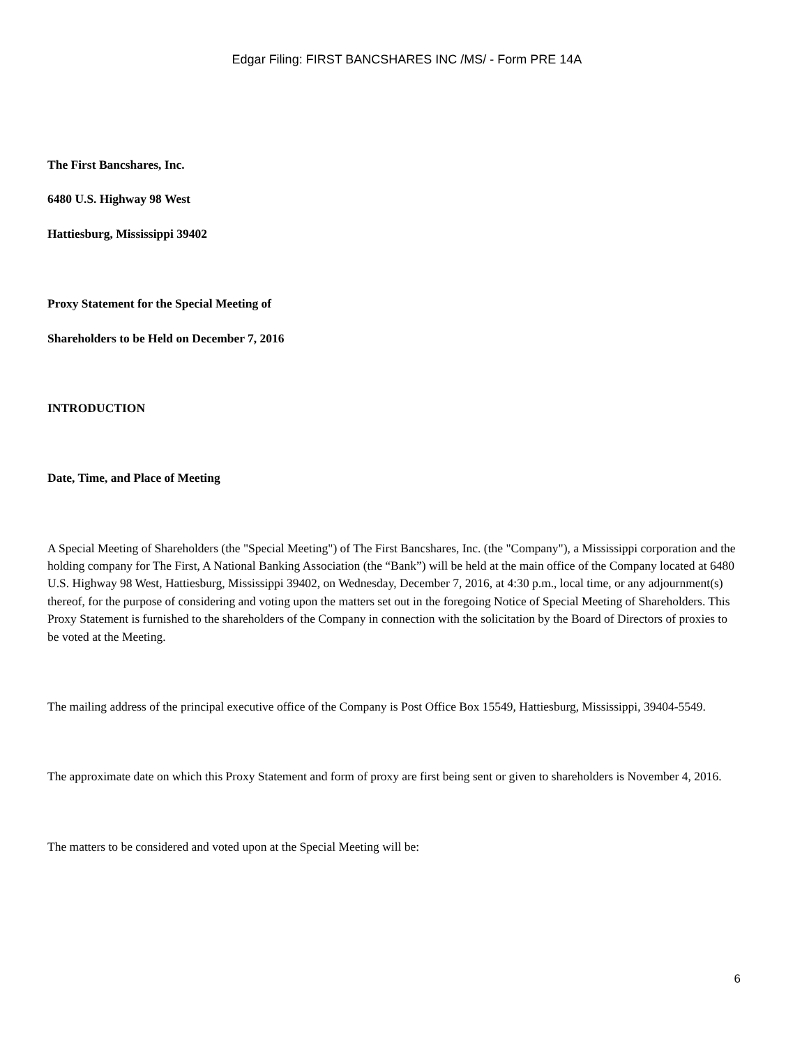Edgar Filing: FIRST BANCSHARES INC /MS/ - Form PRE 14A
The First Bancshares, Inc.
6480 U.S. Highway 98 West
Hattiesburg, Mississippi 39402
Proxy Statement for the Special Meeting of
Shareholders to be Held on December 7, 2016
INTRODUCTION
Date, Time, and Place of Meeting
A Special Meeting of Shareholders (the "Special Meeting") of The First Bancshares, Inc. (the "Company"), a Mississippi corporation and the holding company for The First, A National Banking Association (the “Bank”) will be held at the main office of the Company located at 6480 U.S. Highway 98 West, Hattiesburg, Mississippi 39402, on Wednesday, December 7, 2016, at 4:30 p.m., local time, or any adjournment(s) thereof, for the purpose of considering and voting upon the matters set out in the foregoing Notice of Special Meeting of Shareholders. This Proxy Statement is furnished to the shareholders of the Company in connection with the solicitation by the Board of Directors of proxies to be voted at the Meeting.
The mailing address of the principal executive office of the Company is Post Office Box 15549, Hattiesburg, Mississippi, 39404-5549.
The approximate date on which this Proxy Statement and form of proxy are first being sent or given to shareholders is November 4, 2016.
The matters to be considered and voted upon at the Special Meeting will be:
6